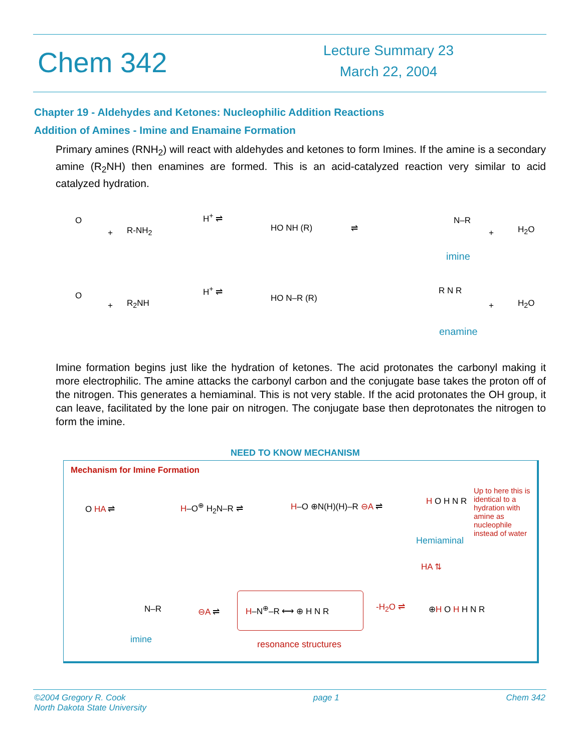Chem 342
Lecture Summary 23
March 22, 2004
Chapter 19 - Aldehydes and Ketones: Nucleophilic Addition Reactions
Addition of Amines - Imine and Enamaine Formation
Primary amines (RNH<sub>2</sub>) will react with aldehydes and ketones to form Imines. If the amine is a secondary amine (R<sub>2</sub>NH) then enamines are formed. This is an acid-catalyzed reaction very similar to acid catalyzed hydration.
O
+ R-NH<sub>2</sub>
H<sup>+</sup> ⇌
HO NH (R) ⇌
N–R
+ H<sub>2</sub>O
imine
O
+ R<sub>2</sub>NH
H<sup>+</sup> ⇌
HO N–R (R)
R N R
+ H<sub>2</sub>O
enamine
Imine formation begins just like the hydration of ketones. The acid protonates the carbonyl making it more electrophilic. The amine attacks the carbonyl carbon and the conjugate base takes the proton off of the nitrogen. This generates a hemiaminal. This is not very stable. If the acid protonates the OH group, it can leave, facilitated by the lone pair on nitrogen. The conjugate base then deprotonates the nitrogen to form the imine.
NEED TO KNOW MECHANISM
Mechanism for Imine Formation
O HA ⇌ H–O<sup>⊕</sup> H<sub>2</sub>N–R ⇌ H–O ⊕N(H)(H)–R ⊖A ⇌ H O H N R
Up to here this is identical to a hydration with amine as nucleophile instead of water
Hemiaminal
HA ⇅
N–R ⊖A ⇌ H–N<sup>⊕</sup>–R ⟷ ⊕ H N R -H<sub>2</sub>O ⇌ ⊕H O H H N R
imine resonance structures
©2004 Gregory R. Cook
North Dakota State University
page 1 Chem 342